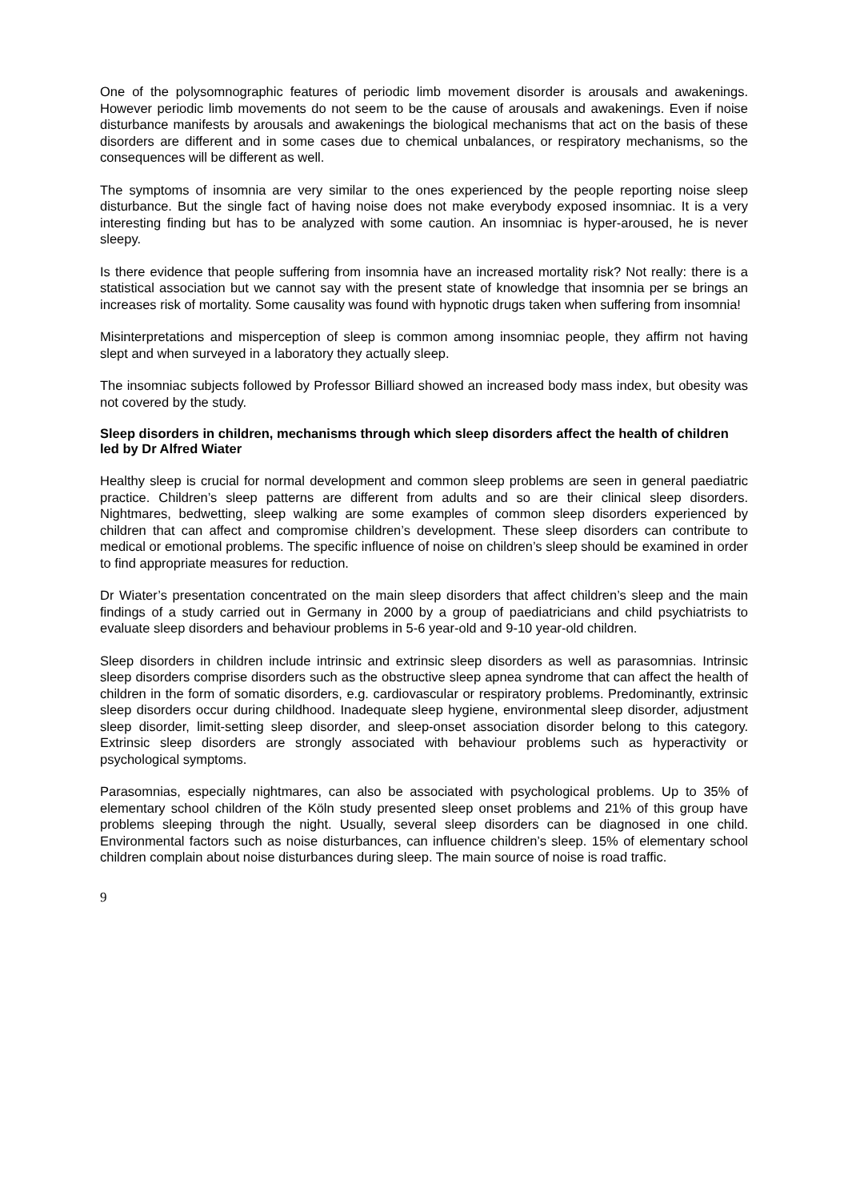One of the polysomnographic features of periodic limb movement disorder is arousals and awakenings. However periodic limb movements do not seem to be the cause of arousals and awakenings. Even if noise disturbance manifests by arousals and awakenings the biological mechanisms that act on the basis of these disorders are different and in some cases due to chemical unbalances, or respiratory mechanisms, so the consequences will be different as well.
The symptoms of insomnia are very similar to the ones experienced by the people reporting noise sleep disturbance. But the single fact of having noise does not make everybody exposed insomniac. It is a very interesting finding but has to be analyzed with some caution. An insomniac is hyper-aroused, he is never sleepy.
Is there evidence that people suffering from insomnia have an increased mortality risk? Not really: there is a statistical association but we cannot say with the present state of knowledge that insomnia per se brings an increases risk of mortality. Some causality was found with hypnotic drugs taken when suffering from insomnia!
Misinterpretations and misperception of sleep is common among insomniac people, they affirm not having slept and when surveyed in a laboratory they actually sleep.
The insomniac subjects followed by Professor Billiard showed an increased body mass index, but obesity was not covered by the study.
Sleep disorders in children, mechanisms through which sleep disorders affect the health of children led by Dr Alfred Wiater
Healthy sleep is crucial for normal development and common sleep problems are seen in general paediatric practice. Children’s sleep patterns are different from adults and so are their clinical sleep disorders. Nightmares, bedwetting, sleep walking are some examples of common sleep disorders experienced by children that can affect and compromise children’s development. These sleep disorders can contribute to medical or emotional problems. The specific influence of noise on children’s sleep should be examined in order to find appropriate measures for reduction.
Dr Wiater’s presentation concentrated on the main sleep disorders that affect children’s sleep and the main findings of a study carried out in Germany in 2000 by a group of paediatricians and child psychiatrists to evaluate sleep disorders and behaviour problems in 5-6 year-old and 9-10 year-old children.
Sleep disorders in children include intrinsic and extrinsic sleep disorders as well as parasomnias. Intrinsic sleep disorders comprise disorders such as the obstructive sleep apnea syndrome that can affect the health of children in the form of somatic disorders, e.g. cardiovascular or respiratory problems. Predominantly, extrinsic sleep disorders occur during childhood. Inadequate sleep hygiene, environmental sleep disorder, adjustment sleep disorder, limit-setting sleep disorder, and sleep-onset association disorder belong to this category. Extrinsic sleep disorders are strongly associated with behaviour problems such as hyperactivity or psychological symptoms.
Parasomnias, especially nightmares, can also be associated with psychological problems. Up to 35% of elementary school children of the Köln study presented sleep onset problems and 21% of this group have problems sleeping through the night. Usually, several sleep disorders can be diagnosed in one child. Environmental factors such as noise disturbances, can influence children’s sleep. 15% of elementary school children complain about noise disturbances during sleep. The main source of noise is road traffic.
9